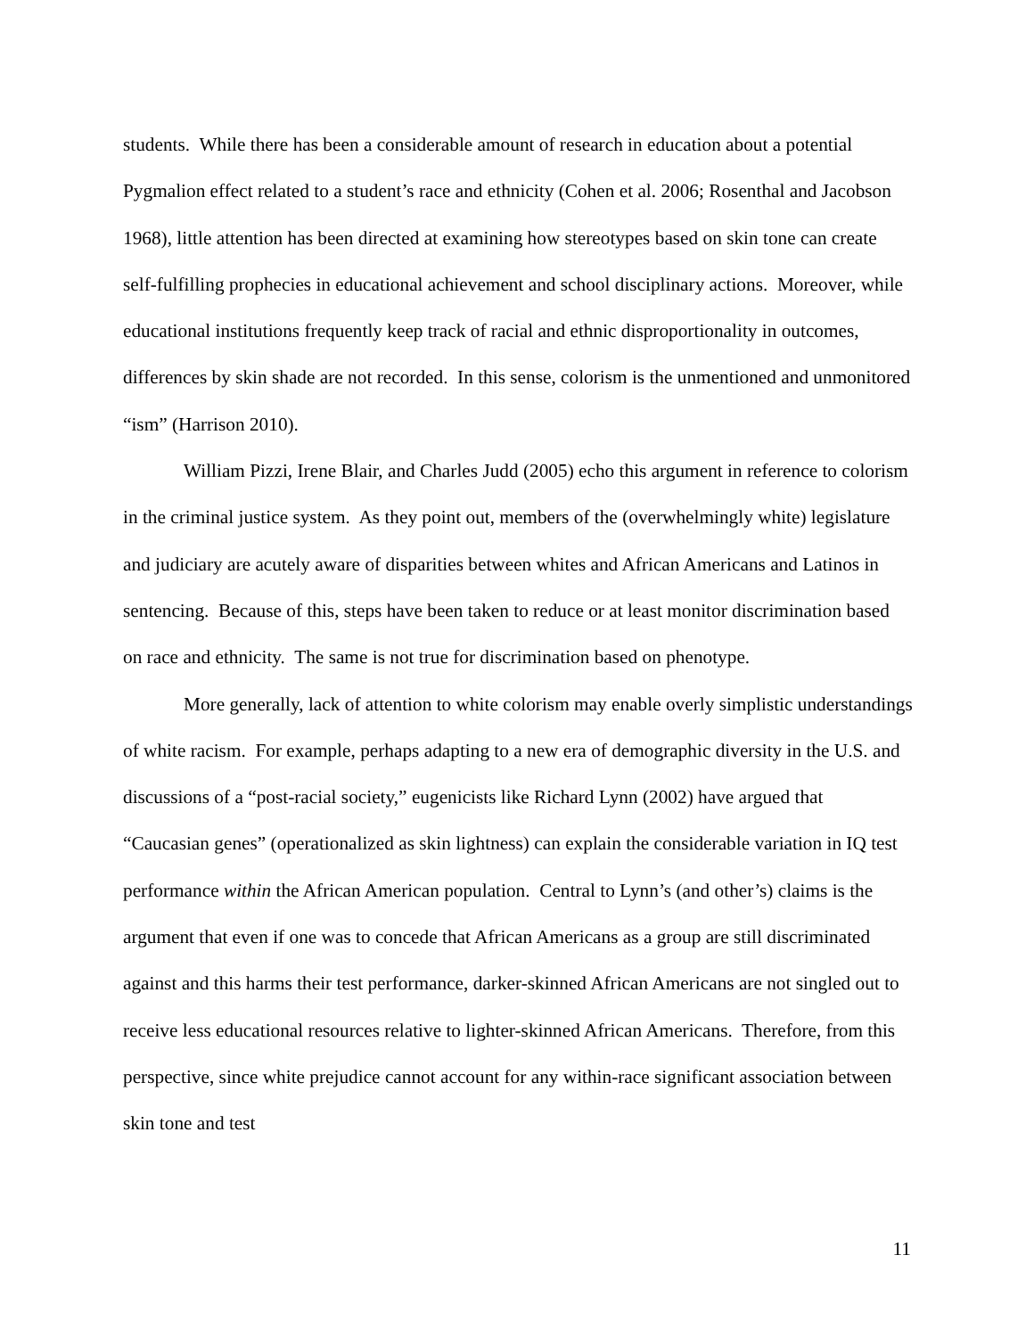students. While there has been a considerable amount of research in education about a potential Pygmalion effect related to a student’s race and ethnicity (Cohen et al. 2006; Rosenthal and Jacobson 1968), little attention has been directed at examining how stereotypes based on skin tone can create self-fulfilling prophecies in educational achievement and school disciplinary actions. Moreover, while educational institutions frequently keep track of racial and ethnic disproportionality in outcomes, differences by skin shade are not recorded. In this sense, colorism is the unmentioned and unmonitored “ism” (Harrison 2010).
William Pizzi, Irene Blair, and Charles Judd (2005) echo this argument in reference to colorism in the criminal justice system. As they point out, members of the (overwhelmingly white) legislature and judiciary are acutely aware of disparities between whites and African Americans and Latinos in sentencing. Because of this, steps have been taken to reduce or at least monitor discrimination based on race and ethnicity. The same is not true for discrimination based on phenotype.
More generally, lack of attention to white colorism may enable overly simplistic understandings of white racism. For example, perhaps adapting to a new era of demographic diversity in the U.S. and discussions of a “post-racial society,” eugenicists like Richard Lynn (2002) have argued that “Caucasian genes” (operationalized as skin lightness) can explain the considerable variation in IQ test performance within the African American population. Central to Lynn’s (and other’s) claims is the argument that even if one was to concede that African Americans as a group are still discriminated against and this harms their test performance, darker-skinned African Americans are not singled out to receive less educational resources relative to lighter-skinned African Americans. Therefore, from this perspective, since white prejudice cannot account for any within-race significant association between skin tone and test
11